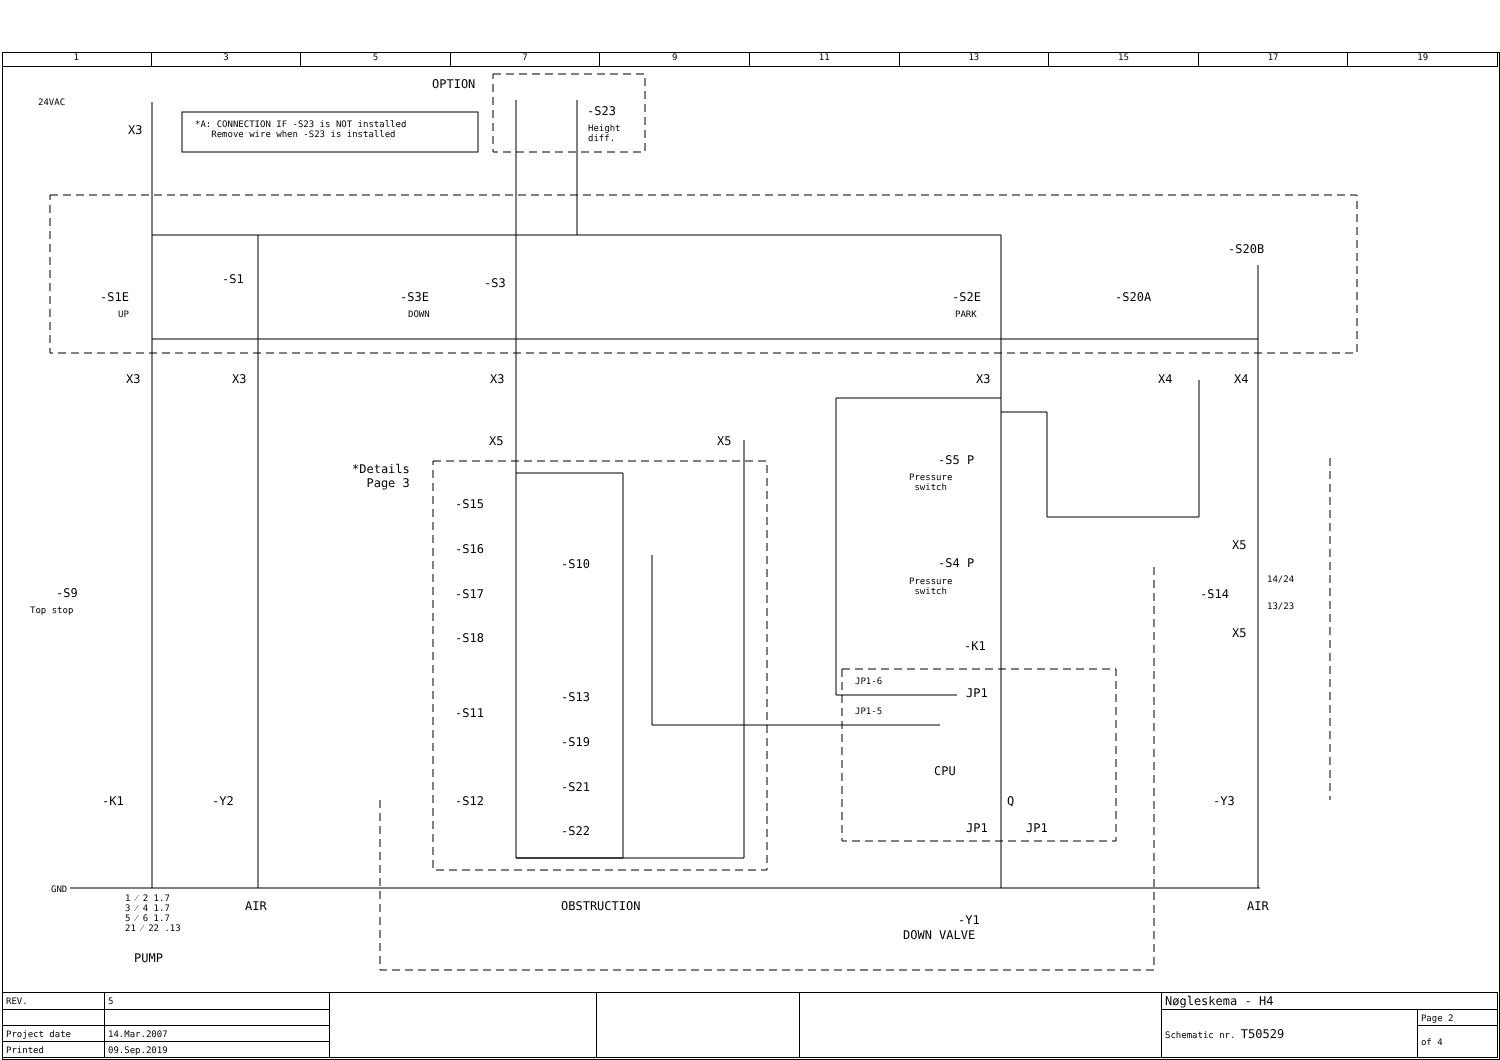1 3 5 7 9 11 13 15 17 19
24VAC
X3
*A: CONNECTION IF -S23 is NOT installed
Remove wire when -S23 is installed
OPTION
-S23
Height
diff.
-S20B
-S1E
UP
-S1
-S3E
DOWN
-S3
-S2E
PARK
-S20A
X3 X3 X3 X3 X4 X4
X5 X5
*Details
Page 3
-S15
-S16
-S17
-S18
-S11
-S12
-S10
-S13
-S19
-S21
-S22
-S5 P
Pressure
switch
-S4 P
Pressure
switch
X5
-S14
14/24
13/23
X5
-S9
Top stop
-K1
JP1-6
JP1-5
JP1
CPU
Q
JP1 JP1
-K1 -Y2 -Y3
GND
1 ⁄ 2 1.7
3 ⁄ 4 1.7
5 ⁄ 6 1.7
21 ⁄ 22 .13
PUMP
AIR OBSTRUCTION AIR
-Y1
DOWN VALVE
| REV. | 5 | | | | Nøgleskema - H4 | |
| | | | | | Schematic nr. T50529 | Page 2 |
| Project date | 14.Mar.2007 | | | | | of 4 |
| Printed | 09.Sep.2019 | | | | | |